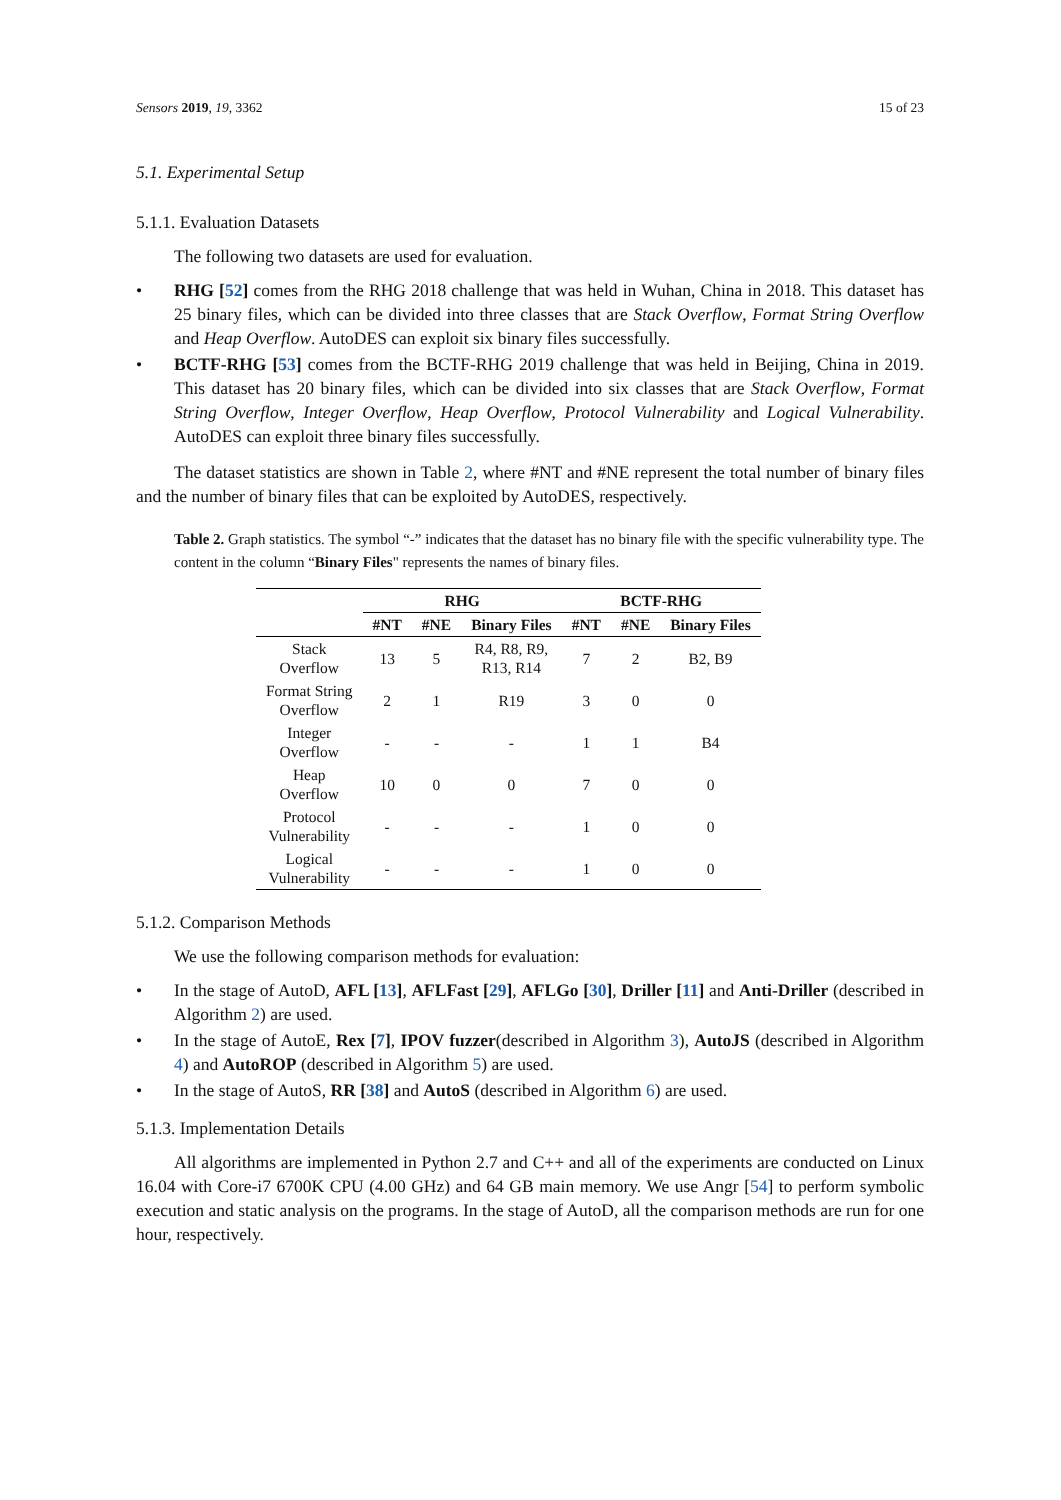Sensors 2019, 19, 3362 15 of 23
5.1. Experimental Setup
5.1.1. Evaluation Datasets
The following two datasets are used for evaluation.
RHG [52] comes from the RHG 2018 challenge that was held in Wuhan, China in 2018. This dataset has 25 binary files, which can be divided into three classes that are Stack Overflow, Format String Overflow and Heap Overflow. AutoDES can exploit six binary files successfully.
BCTF-RHG [53] comes from the BCTF-RHG 2019 challenge that was held in Beijing, China in 2019. This dataset has 20 binary files, which can be divided into six classes that are Stack Overflow, Format String Overflow, Integer Overflow, Heap Overflow, Protocol Vulnerability and Logical Vulnerability. AutoDES can exploit three binary files successfully.
The dataset statistics are shown in Table 2, where #NT and #NE represent the total number of binary files and the number of binary files that can be exploited by AutoDES, respectively.
Table 2. Graph statistics. The symbol “-” indicates that the dataset has no binary file with the specific vulnerability type. The content in the column “Binary Files" represents the names of binary files.
| | RHG | | | BCTF-RHG | | |
| --- | --- | --- | --- | --- | --- | --- |
| | #NT | #NE | Binary Files | #NT | #NE | Binary Files |
| Stack Overflow | 13 | 5 | R4, R8, R9, R13, R14 | 7 | 2 | B2, B9 |
| Format String Overflow | 2 | 1 | R19 | 3 | 0 | 0 |
| Integer Overflow | - | - | - | 1 | 1 | B4 |
| Heap Overflow | 10 | 0 | 0 | 7 | 0 | 0 |
| Protocol Vulnerability | - | - | - | 1 | 0 | 0 |
| Logical Vulnerability | - | - | - | 1 | 0 | 0 |
5.1.2. Comparison Methods
We use the following comparison methods for evaluation:
In the stage of AutoD, AFL [13], AFLFast [29], AFLGo [30], Driller [11] and Anti-Driller (described in Algorithm 2) are used.
In the stage of AutoE, Rex [7], IPOV fuzzer(described in Algorithm 3), AutoJS (described in Algorithm 4) and AutoROP (described in Algorithm 5) are used.
In the stage of AutoS, RR [38] and AutoS (described in Algorithm 6) are used.
5.1.3. Implementation Details
All algorithms are implemented in Python 2.7 and C++ and all of the experiments are conducted on Linux 16.04 with Core-i7 6700K CPU (4.00 GHz) and 64 GB main memory. We use Angr [54] to perform symbolic execution and static analysis on the programs. In the stage of AutoD, all the comparison methods are run for one hour, respectively.